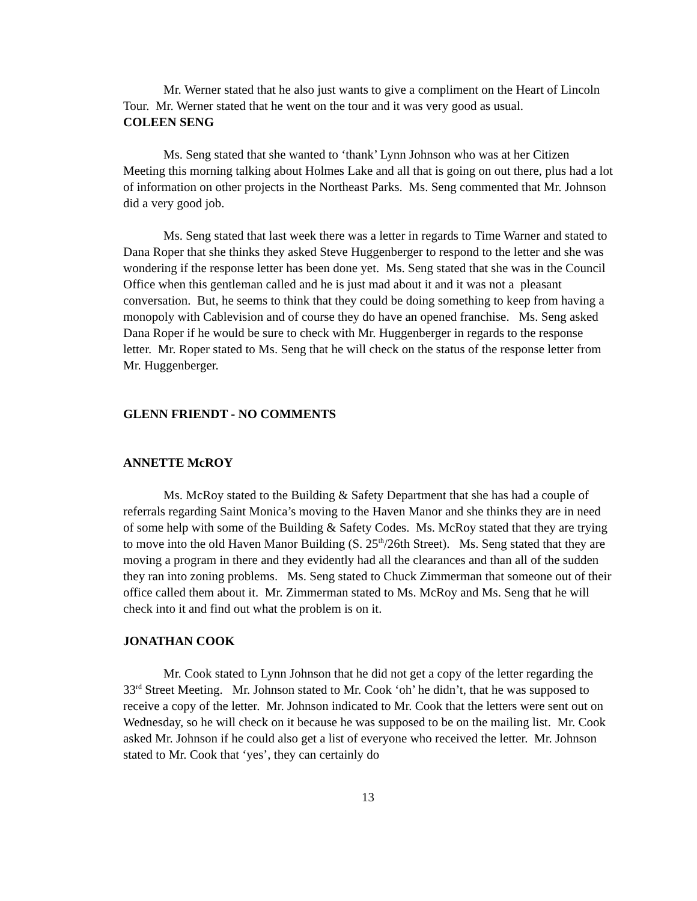Mr. Werner stated that he also just wants to give a compliment on the Heart of Lincoln Tour. Mr. Werner stated that he went on the tour and it was very good as usual.
COLEEN SENG
Ms. Seng stated that she wanted to ‘thank’ Lynn Johnson who was at her Citizen Meeting this morning talking about Holmes Lake and all that is going on out there, plus had a lot of information on other projects in the Northeast Parks. Ms. Seng commented that Mr. Johnson did a very good job.
Ms. Seng stated that last week there was a letter in regards to Time Warner and stated to Dana Roper that she thinks they asked Steve Huggenberger to respond to the letter and she was wondering if the response letter has been done yet. Ms. Seng stated that she was in the Council Office when this gentleman called and he is just mad about it and it was not a pleasant conversation. But, he seems to think that they could be doing something to keep from having a monopoly with Cablevision and of course they do have an opened franchise. Ms. Seng asked Dana Roper if he would be sure to check with Mr. Huggenberger in regards to the response letter. Mr. Roper stated to Ms. Seng that he will check on the status of the response letter from Mr. Huggenberger.
GLENN FRIENDT - NO COMMENTS
ANNETTE McROY
Ms. McRoy stated to the Building & Safety Department that she has had a couple of referrals regarding Saint Monica’s moving to the Haven Manor and she thinks they are in need of some help with some of the Building & Safety Codes. Ms. McRoy stated that they are trying to move into the old Haven Manor Building (S. 25<sup>th</sup>/26th Street). Ms. Seng stated that they are moving a program in there and they evidently had all the clearances and than all of the sudden they ran into zoning problems. Ms. Seng stated to Chuck Zimmerman that someone out of their office called them about it. Mr. Zimmerman stated to Ms. McRoy and Ms. Seng that he will check into it and find out what the problem is on it.
JONATHAN COOK
Mr. Cook stated to Lynn Johnson that he did not get a copy of the letter regarding the 33<sup>rd</sup> Street Meeting. Mr. Johnson stated to Mr. Cook ‘oh’ he didn’t, that he was supposed to receive a copy of the letter. Mr. Johnson indicated to Mr. Cook that the letters were sent out on Wednesday, so he will check on it because he was supposed to be on the mailing list. Mr. Cook asked Mr. Johnson if he could also get a list of everyone who received the letter. Mr. Johnson stated to Mr. Cook that ‘yes’, they can certainly do
13